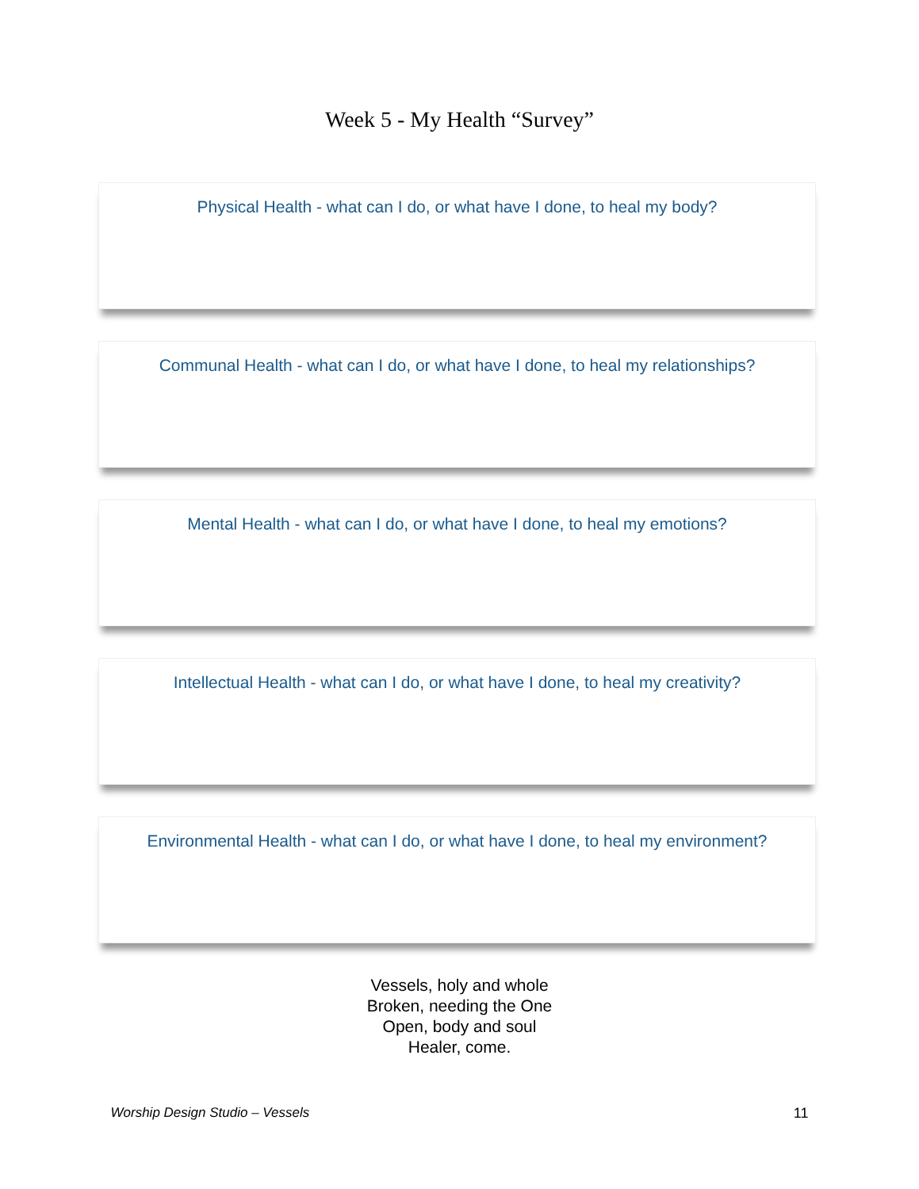Week 5 - My Health “Survey”
Physical Health - what can I do, or what have I done, to heal my body?
Communal Health - what can I do, or what have I done, to heal my relationships?
Mental Health - what can I do, or what have I done, to heal my emotions?
Intellectual Health - what can I do, or what have I done, to heal my creativity?
Environmental Health - what can I do, or what have I done, to heal my environment?
Vessels, holy and whole
Broken, needing the One
Open, body and soul
Healer, come.
Worship Design Studio – Vessels 11